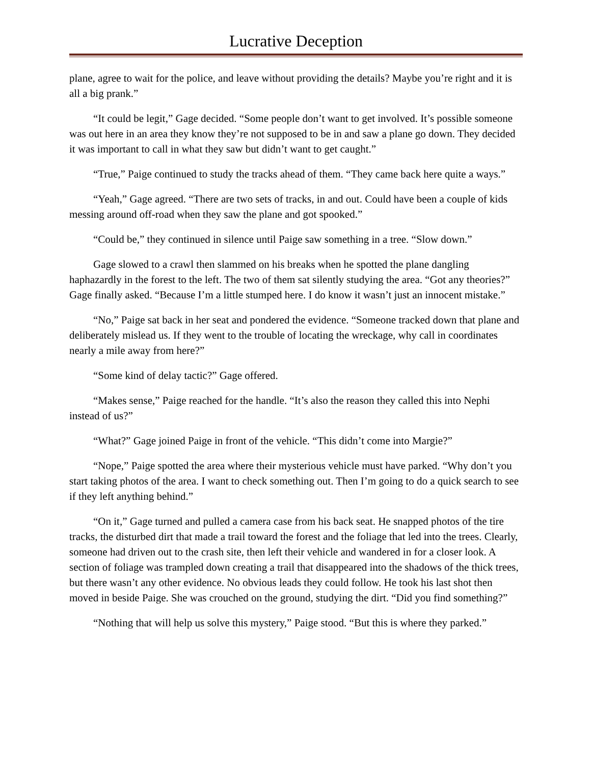Lucrative Deception
plane, agree to wait for the police, and leave without providing the details? Maybe you’re right and it is all a big prank.”
“It could be legit,” Gage decided. “Some people don’t want to get involved. It’s possible someone was out here in an area they know they’re not supposed to be in and saw a plane go down. They decided it was important to call in what they saw but didn’t want to get caught.”
“True,” Paige continued to study the tracks ahead of them. “They came back here quite a ways.”
“Yeah,” Gage agreed. “There are two sets of tracks, in and out. Could have been a couple of kids messing around off-road when they saw the plane and got spooked.”
“Could be,” they continued in silence until Paige saw something in a tree. “Slow down.”
Gage slowed to a crawl then slammed on his breaks when he spotted the plane dangling haphazardly in the forest to the left. The two of them sat silently studying the area. “Got any theories?” Gage finally asked. “Because I’m a little stumped here. I do know it wasn’t just an innocent mistake.”
“No,” Paige sat back in her seat and pondered the evidence. “Someone tracked down that plane and deliberately mislead us. If they went to the trouble of locating the wreckage, why call in coordinates nearly a mile away from here?”
“Some kind of delay tactic?” Gage offered.
“Makes sense,” Paige reached for the handle. “It’s also the reason they called this into Nephi instead of us?”
“What?” Gage joined Paige in front of the vehicle. “This didn’t come into Margie?”
“Nope,” Paige spotted the area where their mysterious vehicle must have parked. “Why don’t you start taking photos of the area. I want to check something out. Then I’m going to do a quick search to see if they left anything behind.”
“On it,” Gage turned and pulled a camera case from his back seat. He snapped photos of the tire tracks, the disturbed dirt that made a trail toward the forest and the foliage that led into the trees. Clearly, someone had driven out to the crash site, then left their vehicle and wandered in for a closer look. A section of foliage was trampled down creating a trail that disappeared into the shadows of the thick trees, but there wasn’t any other evidence. No obvious leads they could follow. He took his last shot then moved in beside Paige. She was crouched on the ground, studying the dirt. “Did you find something?”
“Nothing that will help us solve this mystery,” Paige stood. “But this is where they parked.”